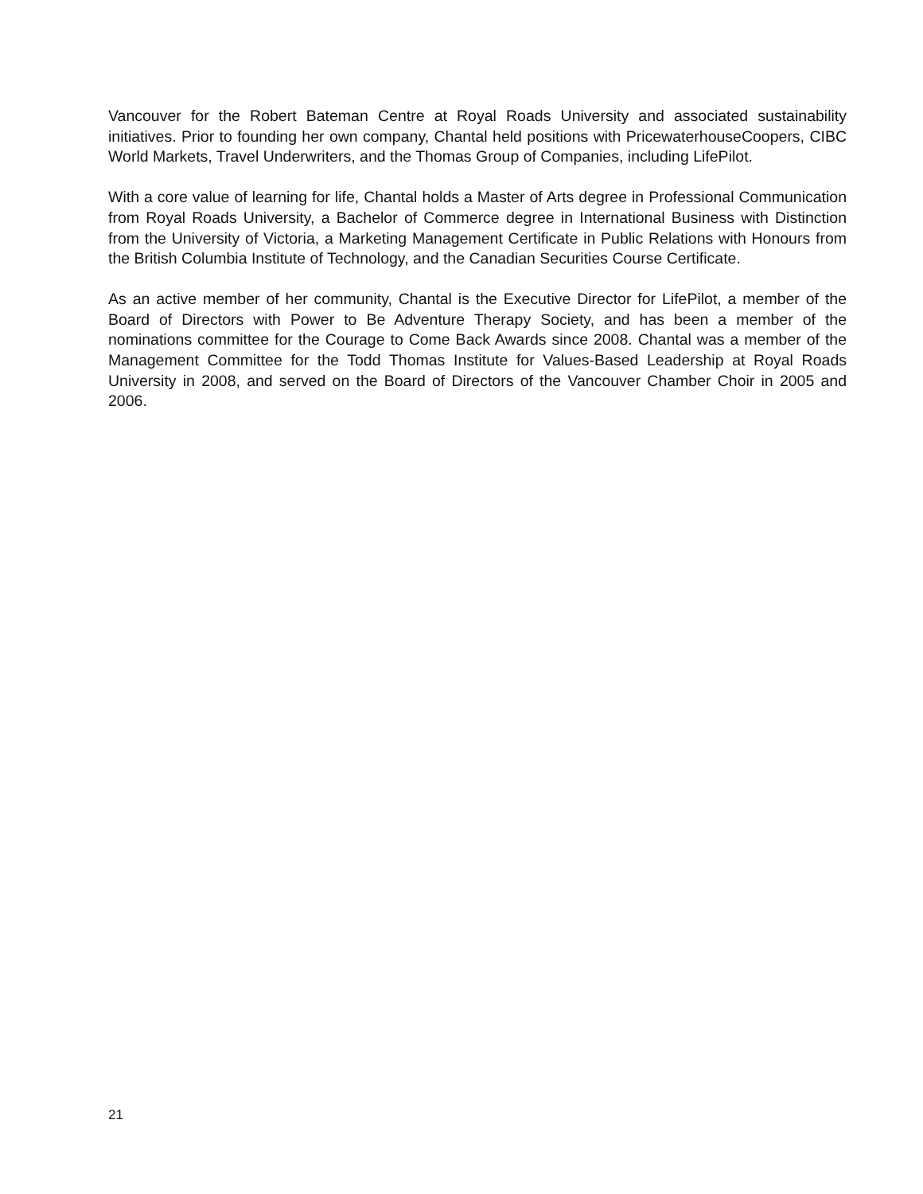Vancouver for the Robert Bateman Centre at Royal Roads University and associated sustainability initiatives. Prior to founding her own company, Chantal held positions with PricewaterhouseCoopers, CIBC World Markets, Travel Underwriters, and the Thomas Group of Companies, including LifePilot.
With a core value of learning for life, Chantal holds a Master of Arts degree in Professional Communication from Royal Roads University, a Bachelor of Commerce degree in International Business with Distinction from the University of Victoria, a Marketing Management Certificate in Public Relations with Honours from the British Columbia Institute of Technology, and the Canadian Securities Course Certificate.
As an active member of her community, Chantal is the Executive Director for LifePilot, a member of the Board of Directors with Power to Be Adventure Therapy Society, and has been a member of the nominations committee for the Courage to Come Back Awards since 2008. Chantal was a member of the Management Committee for the Todd Thomas Institute for Values-Based Leadership at Royal Roads University in 2008, and served on the Board of Directors of the Vancouver Chamber Choir in 2005 and 2006.
21